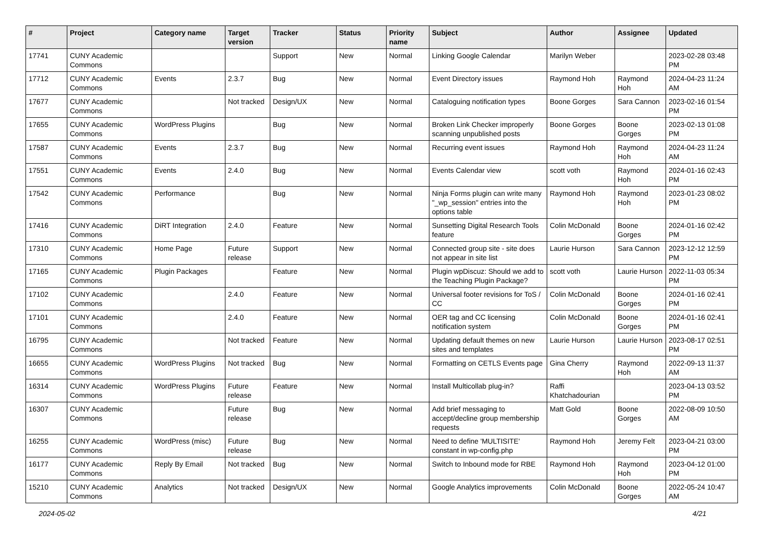| # | Project | Category name | Target version | Tracker | Status | Priority name | Subject | Author | Assignee | Updated |
| --- | --- | --- | --- | --- | --- | --- | --- | --- | --- | --- |
| 17741 | CUNY Academic Commons | | | Support | New | Normal | Linking Google Calendar | Marilyn Weber | | 2023-02-28 03:48 PM |
| 17712 | CUNY Academic Commons | Events | 2.3.7 | Bug | New | Normal | Event Directory issues | Raymond Hoh | Raymond Hoh | 2024-04-23 11:24 AM |
| 17677 | CUNY Academic Commons | | Not tracked | Design/UX | New | Normal | Cataloguing notification types | Boone Gorges | Sara Cannon | 2023-02-16 01:54 PM |
| 17655 | CUNY Academic Commons | WordPress Plugins | | Bug | New | Normal | Broken Link Checker improperly scanning unpublished posts | Boone Gorges | Boone Gorges | 2023-02-13 01:08 PM |
| 17587 | CUNY Academic Commons | Events | 2.3.7 | Bug | New | Normal | Recurring event issues | Raymond Hoh | Raymond Hoh | 2024-04-23 11:24 AM |
| 17551 | CUNY Academic Commons | Events | 2.4.0 | Bug | New | Normal | Events Calendar view | scott voth | Raymond Hoh | 2024-01-16 02:43 PM |
| 17542 | CUNY Academic Commons | Performance | | Bug | New | Normal | Ninja Forms plugin can write many "_wp_session" entries into the options table | Raymond Hoh | Raymond Hoh | 2023-01-23 08:02 PM |
| 17416 | CUNY Academic Commons | DiRT Integration | 2.4.0 | Feature | New | Normal | Sunsetting Digital Research Tools feature | Colin McDonald | Boone Gorges | 2024-01-16 02:42 PM |
| 17310 | CUNY Academic Commons | Home Page | Future release | Support | New | Normal | Connected group site - site does not appear in site list | Laurie Hurson | Sara Cannon | 2023-12-12 12:59 PM |
| 17165 | CUNY Academic Commons | Plugin Packages | | Feature | New | Normal | Plugin wpDiscuz: Should we add to the Teaching Plugin Package? | scott voth | Laurie Hurson | 2022-11-03 05:34 PM |
| 17102 | CUNY Academic Commons | | 2.4.0 | Feature | New | Normal | Universal footer revisions for ToS / CC | Colin McDonald | Boone Gorges | 2024-01-16 02:41 PM |
| 17101 | CUNY Academic Commons | | 2.4.0 | Feature | New | Normal | OER tag and CC licensing notification system | Colin McDonald | Boone Gorges | 2024-01-16 02:41 PM |
| 16795 | CUNY Academic Commons | | Not tracked | Feature | New | Normal | Updating default themes on new sites and templates | Laurie Hurson | Laurie Hurson | 2023-08-17 02:51 PM |
| 16655 | CUNY Academic Commons | WordPress Plugins | Not tracked | Bug | New | Normal | Formatting on CETLS Events page | Gina Cherry | Raymond Hoh | 2022-09-13 11:37 AM |
| 16314 | CUNY Academic Commons | WordPress Plugins | Future release | Feature | New | Normal | Install Multicollab plug-in? | Raffi Khatchadourian | | 2023-04-13 03:52 PM |
| 16307 | CUNY Academic Commons | | Future release | Bug | New | Normal | Add brief messaging to accept/decline group membership requests | Matt Gold | Boone Gorges | 2022-08-09 10:50 AM |
| 16255 | CUNY Academic Commons | WordPress (misc) | Future release | Bug | New | Normal | Need to define 'MULTISITE' constant in wp-config.php | Raymond Hoh | Jeremy Felt | 2023-04-21 03:00 PM |
| 16177 | CUNY Academic Commons | Reply By Email | Not tracked | Bug | New | Normal | Switch to Inbound mode for RBE | Raymond Hoh | Raymond Hoh | 2023-04-12 01:00 PM |
| 15210 | CUNY Academic Commons | Analytics | Not tracked | Design/UX | New | Normal | Google Analytics improvements | Colin McDonald | Boone Gorges | 2022-05-24 10:47 AM |
2024-05-02 4/21